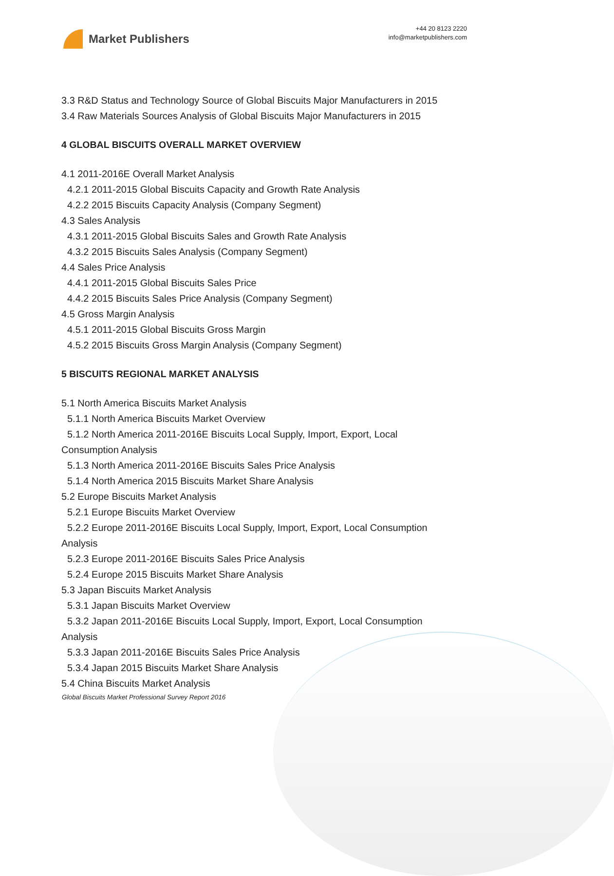Market Publishers
+44 20 8123 2220
info@marketpublishers.com
3.3 R&D Status and Technology Source of Global Biscuits Major Manufacturers in 2015
3.4 Raw Materials Sources Analysis of Global Biscuits Major Manufacturers in 2015
4 GLOBAL BISCUITS OVERALL MARKET OVERVIEW
4.1 2011-2016E Overall Market Analysis
4.2.1 2011-2015 Global Biscuits Capacity and Growth Rate Analysis
4.2.2 2015 Biscuits Capacity Analysis (Company Segment)
4.3 Sales Analysis
4.3.1 2011-2015 Global Biscuits Sales and Growth Rate Analysis
4.3.2 2015 Biscuits Sales Analysis (Company Segment)
4.4 Sales Price Analysis
4.4.1 2011-2015 Global Biscuits Sales Price
4.4.2 2015 Biscuits Sales Price Analysis (Company Segment)
4.5 Gross Margin Analysis
4.5.1 2011-2015 Global Biscuits Gross Margin
4.5.2 2015 Biscuits Gross Margin Analysis (Company Segment)
5 BISCUITS REGIONAL MARKET ANALYSIS
5.1 North America Biscuits Market Analysis
5.1.1 North America Biscuits Market Overview
5.1.2 North America 2011-2016E Biscuits Local Supply, Import, Export, Local
Consumption Analysis
5.1.3 North America 2011-2016E Biscuits Sales Price Analysis
5.1.4 North America 2015 Biscuits Market Share Analysis
5.2 Europe Biscuits Market Analysis
5.2.1 Europe Biscuits Market Overview
5.2.2 Europe 2011-2016E Biscuits Local Supply, Import, Export, Local Consumption
Analysis
5.2.3 Europe 2011-2016E Biscuits Sales Price Analysis
5.2.4 Europe 2015 Biscuits Market Share Analysis
5.3 Japan Biscuits Market Analysis
5.3.1 Japan Biscuits Market Overview
5.3.2 Japan 2011-2016E Biscuits Local Supply, Import, Export, Local Consumption
Analysis
5.3.3 Japan 2011-2016E Biscuits Sales Price Analysis
5.3.4 Japan 2015 Biscuits Market Share Analysis
5.4 China Biscuits Market Analysis
Global Biscuits Market Professional Survey Report 2016